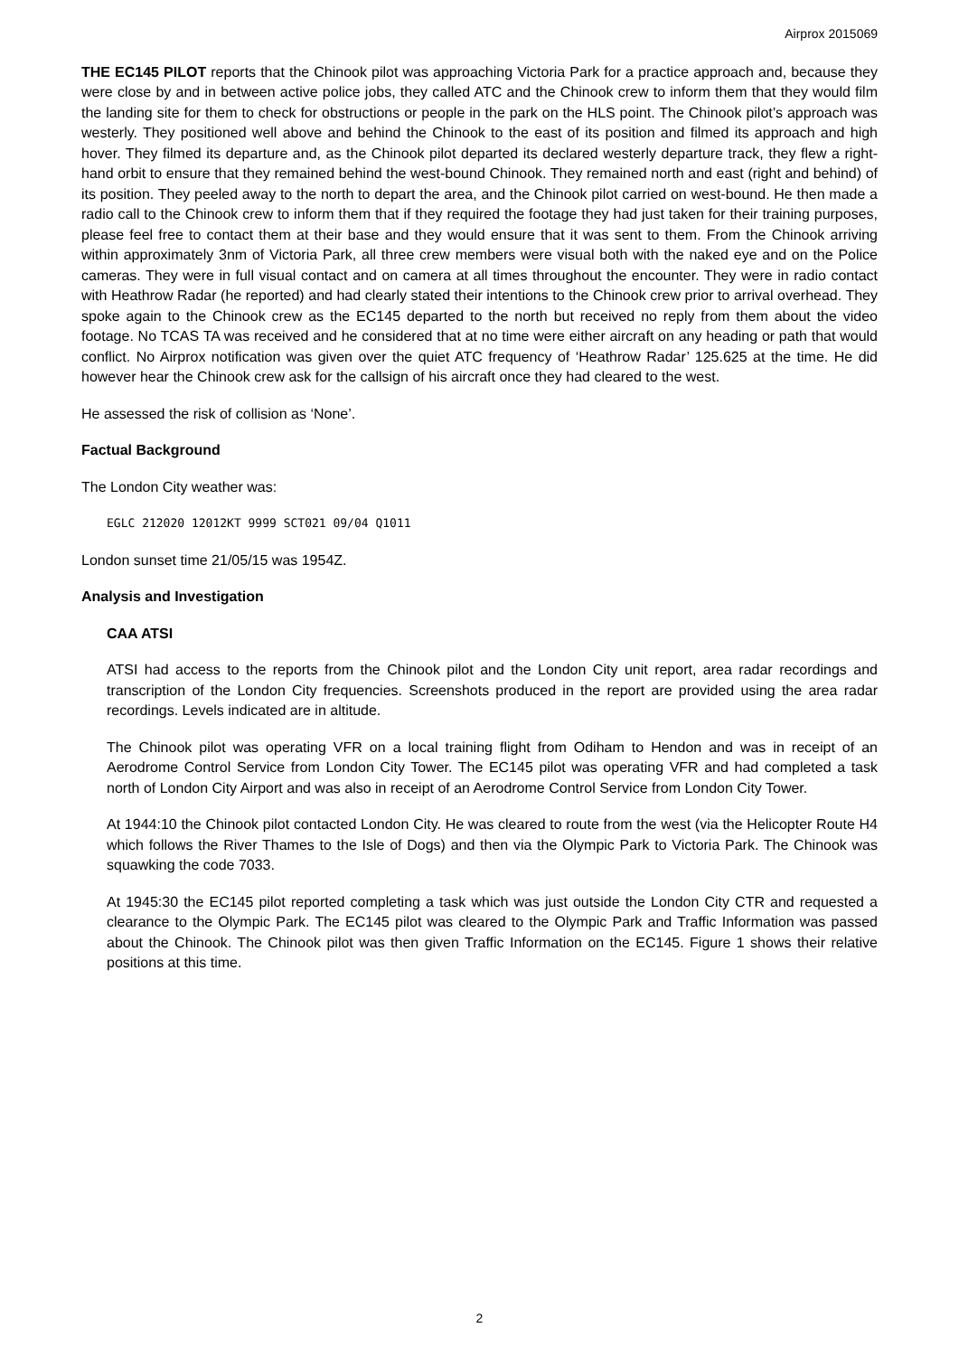Airprox 2015069
THE EC145 PILOT reports that the Chinook pilot was approaching Victoria Park for a practice approach and, because they were close by and in between active police jobs, they called ATC and the Chinook crew to inform them that they would film the landing site for them to check for obstructions or people in the park on the HLS point. The Chinook pilot’s approach was westerly. They positioned well above and behind the Chinook to the east of its position and filmed its approach and high hover. They filmed its departure and, as the Chinook pilot departed its declared westerly departure track, they flew a right-hand orbit to ensure that they remained behind the west-bound Chinook. They remained north and east (right and behind) of its position. They peeled away to the north to depart the area, and the Chinook pilot carried on west-bound. He then made a radio call to the Chinook crew to inform them that if they required the footage they had just taken for their training purposes, please feel free to contact them at their base and they would ensure that it was sent to them. From the Chinook arriving within approximately 3nm of Victoria Park, all three crew members were visual both with the naked eye and on the Police cameras. They were in full visual contact and on camera at all times throughout the encounter. They were in radio contact with Heathrow Radar (he reported) and had clearly stated their intentions to the Chinook crew prior to arrival overhead. They spoke again to the Chinook crew as the EC145 departed to the north but received no reply from them about the video footage. No TCAS TA was received and he considered that at no time were either aircraft on any heading or path that would conflict. No Airprox notification was given over the quiet ATC frequency of ‘Heathrow Radar’ 125.625 at the time. He did however hear the Chinook crew ask for the callsign of his aircraft once they had cleared to the west.
He assessed the risk of collision as ‘None’.
Factual Background
The London City weather was:
EGLC 212020 12012KT 9999 SCT021 09/04 Q1011
London sunset time 21/05/15 was 1954Z.
Analysis and Investigation
CAA ATSI
ATSI had access to the reports from the Chinook pilot and the London City unit report, area radar recordings and transcription of the London City frequencies. Screenshots produced in the report are provided using the area radar recordings. Levels indicated are in altitude.
The Chinook pilot was operating VFR on a local training flight from Odiham to Hendon and was in receipt of an Aerodrome Control Service from London City Tower. The EC145 pilot was operating VFR and had completed a task north of London City Airport and was also in receipt of an Aerodrome Control Service from London City Tower.
At 1944:10 the Chinook pilot contacted London City. He was cleared to route from the west (via the Helicopter Route H4 which follows the River Thames to the Isle of Dogs) and then via the Olympic Park to Victoria Park. The Chinook was squawking the code 7033.
At 1945:30 the EC145 pilot reported completing a task which was just outside the London City CTR and requested a clearance to the Olympic Park. The EC145 pilot was cleared to the Olympic Park and Traffic Information was passed about the Chinook. The Chinook pilot was then given Traffic Information on the EC145. Figure 1 shows their relative positions at this time.
2